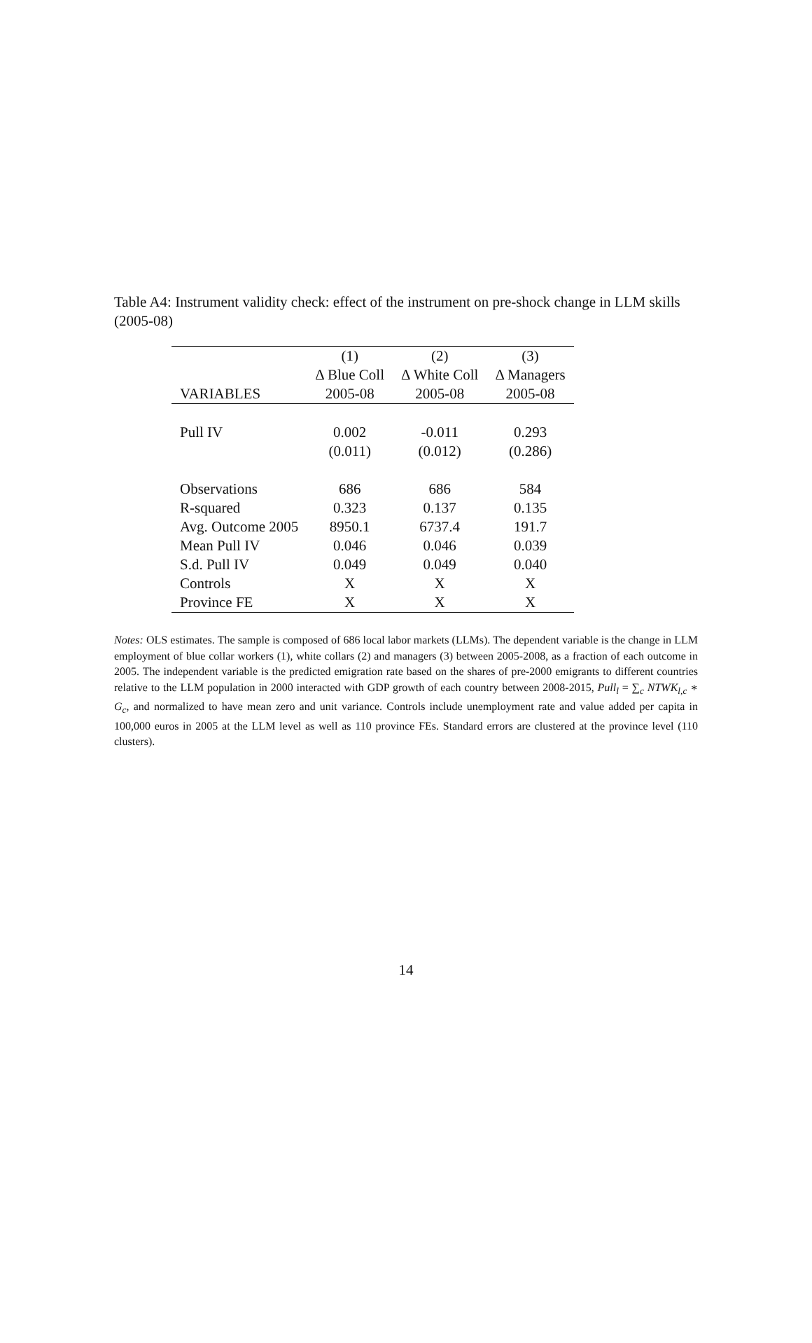Table A4: Instrument validity check: effect of the instrument on pre-shock change in LLM skills (2005-08)
| | (1) | (2) | (3) |
| --- | --- | --- | --- |
| | Δ Blue Coll | Δ White Coll | Δ Managers |
| VARIABLES | 2005-08 | 2005-08 | 2005-08 |
| Pull IV | 0.002 | -0.011 | 0.293 |
| | (0.011) | (0.012) | (0.286) |
| Observations | 686 | 686 | 584 |
| R-squared | 0.323 | 0.137 | 0.135 |
| Avg. Outcome 2005 | 8950.1 | 6737.4 | 191.7 |
| Mean Pull IV | 0.046 | 0.046 | 0.039 |
| S.d. Pull IV | 0.049 | 0.049 | 0.040 |
| Controls | X | X | X |
| Province FE | X | X | X |
Notes: OLS estimates. The sample is composed of 686 local labor markets (LLMs). The dependent variable is the change in LLM employment of blue collar workers (1), white collars (2) and managers (3) between 2005-2008, as a fraction of each outcome in 2005. The independent variable is the predicted emigration rate based on the shares of pre-2000 emigrants to different countries relative to the LLM population in 2000 interacted with GDP growth of each country between 2008-2015, Pull<sub>l</sub> = ∑<sub>c</sub> NTWK<sub>l,c</sub> ∗ G<sub>c</sub>, and normalized to have mean zero and unit variance. Controls include unemployment rate and value added per capita in 100,000 euros in 2005 at the LLM level as well as 110 province FEs. Standard errors are clustered at the province level (110 clusters).
14